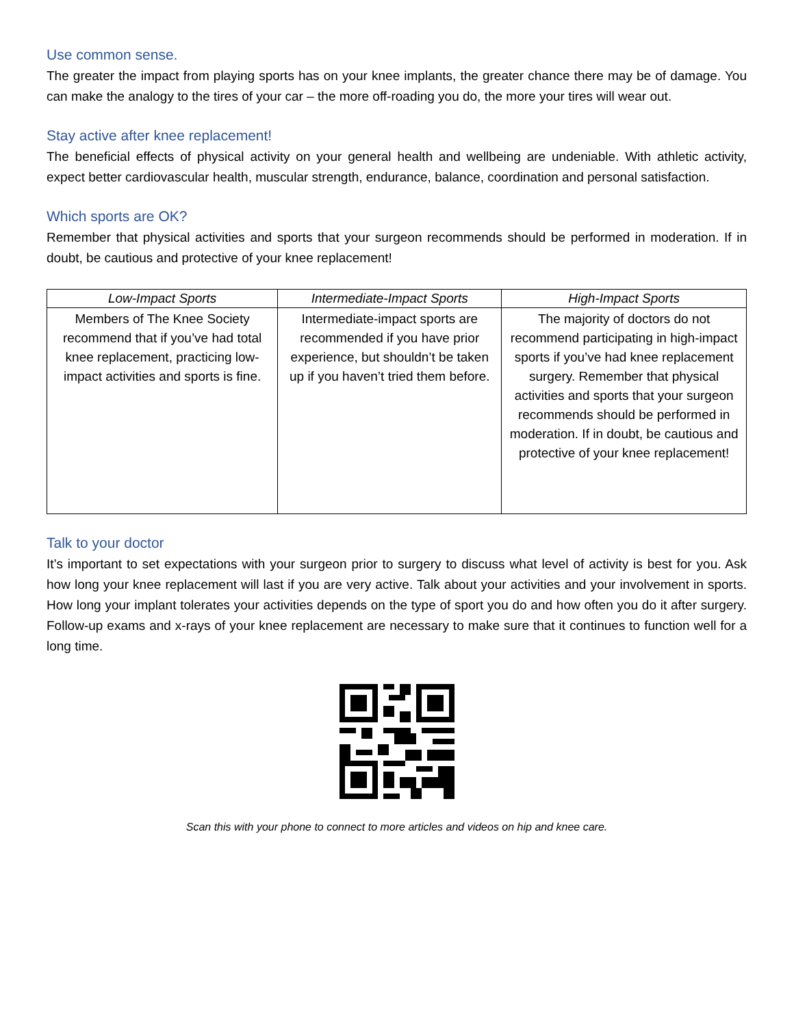Use common sense.
The greater the impact from playing sports has on your knee implants, the greater chance there may be of damage. You can make the analogy to the tires of your car – the more off-roading you do, the more your tires will wear out.
Stay active after knee replacement!
The beneficial effects of physical activity on your general health and wellbeing are undeniable. With athletic activity, expect better cardiovascular health, muscular strength, endurance, balance, coordination and personal satisfaction.
Which sports are OK?
Remember that physical activities and sports that your surgeon recommends should be performed in moderation. If in doubt, be cautious and protective of your knee replacement!
| Low-Impact Sports | Intermediate-Impact Sports | High-Impact Sports |
| --- | --- | --- |
| Members of The Knee Society recommend that if you’ve had total knee replacement, practicing low-impact activities and sports is fine. | Intermediate-impact sports are recommended if you have prior experience, but shouldn’t be taken up if you haven’t tried them before. | The majority of doctors do not recommend participating in high-impact sports if you’ve had knee replacement surgery. Remember that physical activities and sports that your surgeon recommends should be performed in moderation. If in doubt, be cautious and protective of your knee replacement! |
Talk to your doctor
It’s important to set expectations with your surgeon prior to surgery to discuss what level of activity is best for you. Ask how long your knee replacement will last if you are very active. Talk about your activities and your involvement in sports. How long your implant tolerates your activities depends on the type of sport you do and how often you do it after surgery. Follow-up exams and x-rays of your knee replacement are necessary to make sure that it continues to function well for a long time.
Scan this with your phone to connect to more articles and videos on hip and knee care.